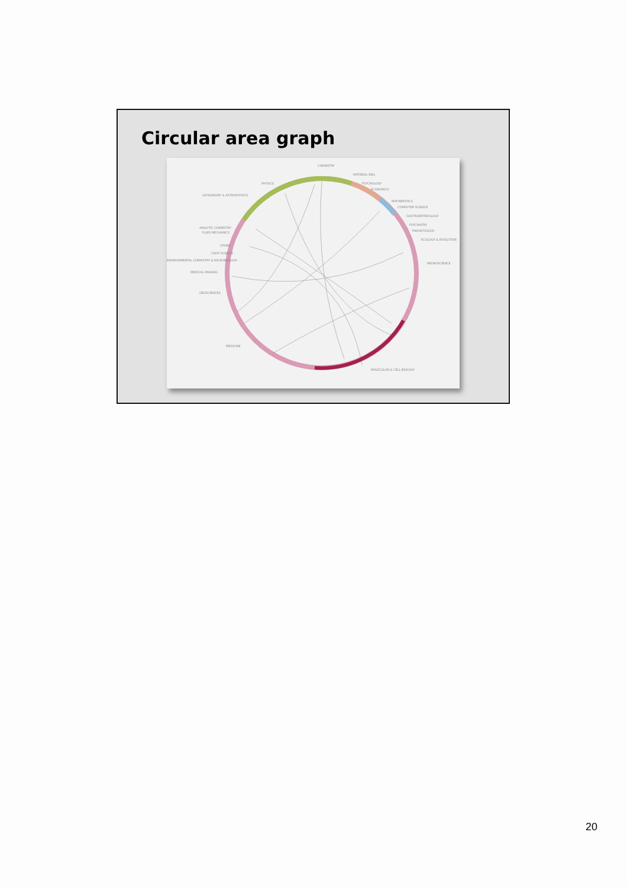Circular area graph
CHEMISTRY
MATERIAL ENG
PSYCHOLOGY
ECONOMICS
PHYSICS
ASTRONOMY & ASTROPHYSICS
MATHEMATICS
COMPUTER SCIENCE
GASTROENTEROLOGY
PSYCHIATRY
PARASITOLOGY
ECOLOGY & EVOLUTION
NEUROSCIENCE
ANALYTIC CHEMISTRY
FLUID MECHANICS
OTHER
CROP SCIENCE
ENVIRONMENTAL CHEMISTRY & MICROBIOLOGY
MEDICAL IMAGING
GEOSCIENCES
MEDICINE
MOLECULAR & CELL BIOLOGY
20